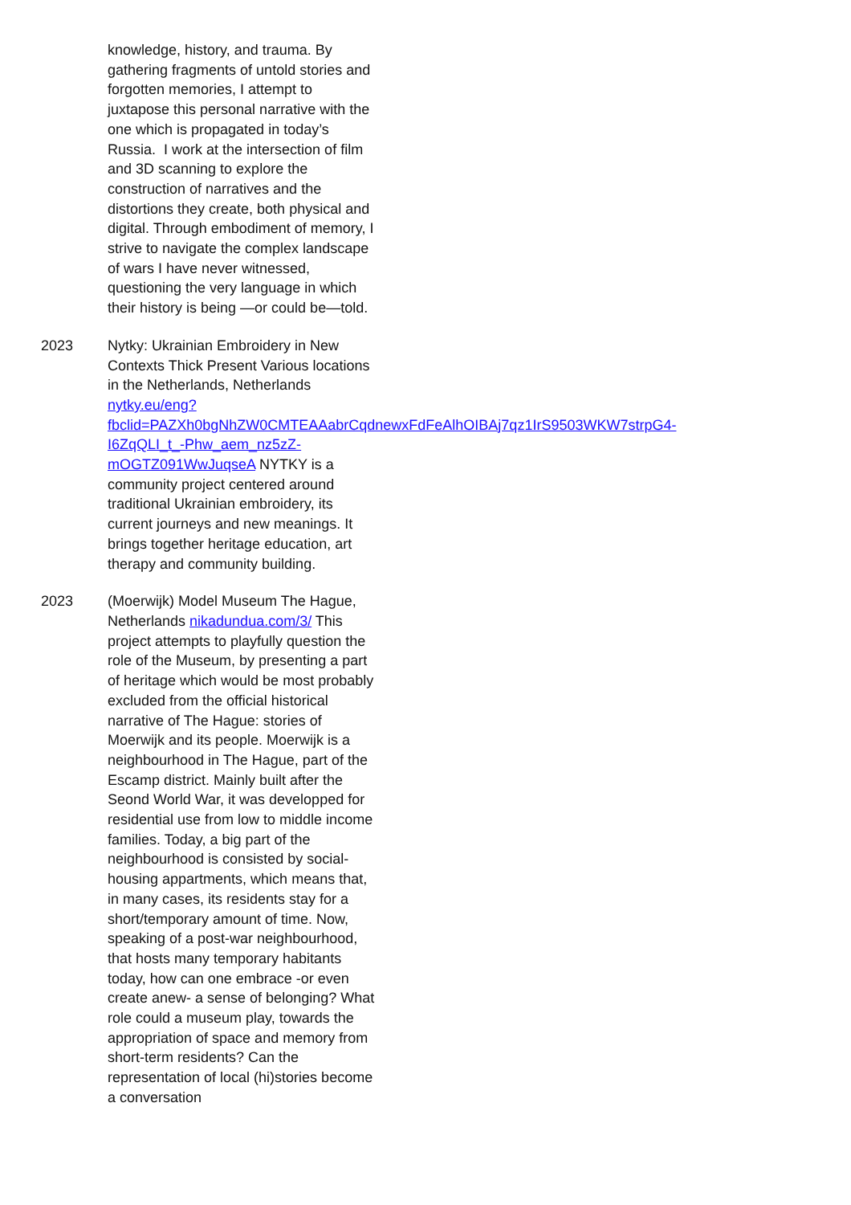knowledge, history, and trauma. By gathering fragments of untold stories and forgotten memories, I attempt to juxtapose this personal narrative with the one which is propagated in today’s Russia. I work at the intersection of film and 3D scanning to explore the construction of narratives and the distortions they create, both physical and digital. Through embodiment of memory, I strive to navigate the complex landscape of wars I have never witnessed, questioning the very language in which their history is being —or could be—told.
2023 Nytky: Ukrainian Embroidery in New Contexts Thick Present Various locations in the Netherlands, Netherlands nytky.eu/eng?
fbclid=PAZXh0bgNhZW0CMTEAAabrCqdnewxFdFeAlhOIBAj7qz1IrS9503WKW7strpG4-
I6ZqQLI_t_-Phw_aem_nz5zZ-
mOGTZ091WwJuqseA NYTKY is a community project centered around traditional Ukrainian embroidery, its current journeys and new meanings. It brings together heritage education, art therapy and community building.
2023 (Moerwijk) Model Museum The Hague, Netherlands nikadundua.com/3/ This project attempts to playfully question the role of the Museum, by presenting a part of heritage which would be most probably excluded from the official historical narrative of The Hague: stories of Moerwijk and its people. Moerwijk is a neighbourhood in The Hague, part of the Escamp district. Mainly built after the Seond World War, it was developped for residential use from low to middle income families. Today, a big part of the neighbourhood is consisted by social-housing appartments, which means that, in many cases, its residents stay for a short/temporary amount of time. Now, speaking of a post-war neighbourhood, that hosts many temporary habitants today, how can one embrace -or even create anew- a sense of belonging? What role could a museum play, towards the appropriation of space and memory from short-term residents? Can the representation of local (hi)stories become a conversation